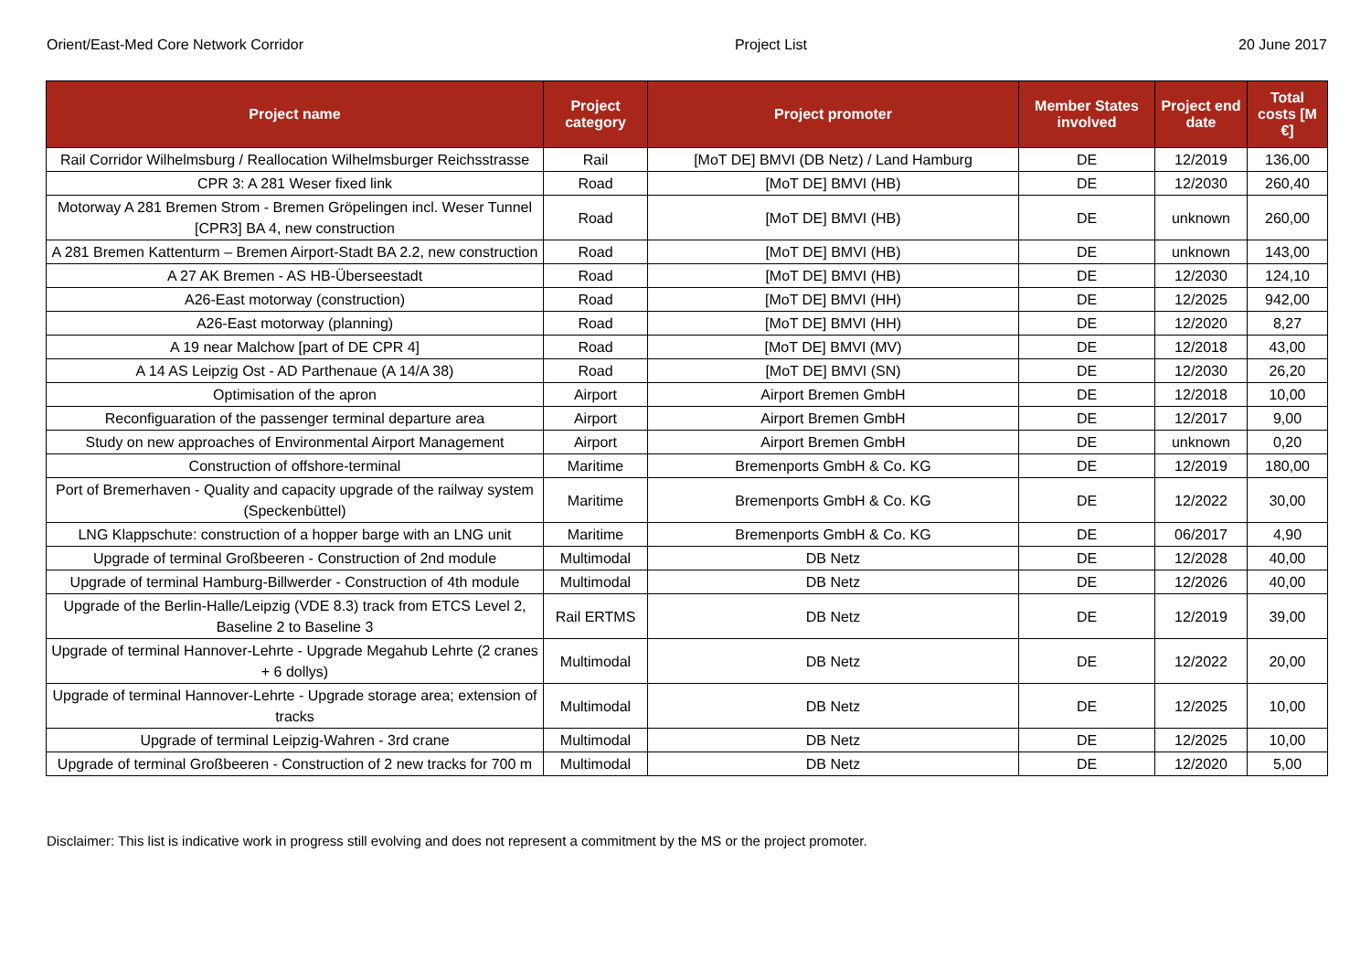Orient/East-Med Core Network Corridor Project List 20 June 2017
| Project name | Project category | Project promoter | Member States involved | Project end date | Total costs [M €] |
| --- | --- | --- | --- | --- | --- |
| Rail Corridor Wilhelmsburg / Reallocation Wilhelmsburger Reichsstrasse | Rail | [MoT DE] BMVI (DB Netz) / Land Hamburg | DE | 12/2019 | 136,00 |
| CPR 3: A 281 Weser fixed link | Road | [MoT DE] BMVI (HB) | DE | 12/2030 | 260,40 |
| Motorway A 281 Bremen Strom - Bremen Gröpelingen incl. Weser Tunnel [CPR3] BA 4, new construction | Road | [MoT DE] BMVI (HB) | DE | unknown | 260,00 |
| A 281 Bremen Kattenturm – Bremen Airport-Stadt BA 2.2, new construction | Road | [MoT DE] BMVI (HB) | DE | unknown | 143,00 |
| A 27 AK Bremen - AS HB-Überseestadt | Road | [MoT DE] BMVI (HB) | DE | 12/2030 | 124,10 |
| A26-East motorway (construction) | Road | [MoT DE] BMVI (HH) | DE | 12/2025 | 942,00 |
| A26-East motorway (planning) | Road | [MoT DE] BMVI (HH) | DE | 12/2020 | 8,27 |
| A 19 near Malchow [part of DE CPR 4] | Road | [MoT DE] BMVI (MV) | DE | 12/2018 | 43,00 |
| A 14 AS Leipzig Ost - AD Parthenaue (A 14/A 38) | Road | [MoT DE] BMVI (SN) | DE | 12/2030 | 26,20 |
| Optimisation of the apron | Airport | Airport Bremen GmbH | DE | 12/2018 | 10,00 |
| Reconfiguaration of the passenger terminal departure area | Airport | Airport Bremen GmbH | DE | 12/2017 | 9,00 |
| Study on new approaches of Environmental Airport Management | Airport | Airport Bremen GmbH | DE | unknown | 0,20 |
| Construction of offshore-terminal | Maritime | Bremenports GmbH & Co. KG | DE | 12/2019 | 180,00 |
| Port of Bremerhaven - Quality and capacity upgrade of the railway system (Speckenbüttel) | Maritime | Bremenports GmbH & Co. KG | DE | 12/2022 | 30,00 |
| LNG Klappschute: construction of a hopper barge with an LNG unit | Maritime | Bremenports GmbH & Co. KG | DE | 06/2017 | 4,90 |
| Upgrade of terminal Großbeeren - Construction of 2nd module | Multimodal | DB Netz | DE | 12/2028 | 40,00 |
| Upgrade of terminal Hamburg-Billwerder - Construction of 4th module | Multimodal | DB Netz | DE | 12/2026 | 40,00 |
| Upgrade of the Berlin-Halle/Leipzig (VDE 8.3) track from ETCS Level 2, Baseline 2 to Baseline 3 | Rail ERTMS | DB Netz | DE | 12/2019 | 39,00 |
| Upgrade of terminal Hannover-Lehrte - Upgrade Megahub Lehrte (2 cranes + 6 dollys) | Multimodal | DB Netz | DE | 12/2022 | 20,00 |
| Upgrade of terminal Hannover-Lehrte - Upgrade storage area; extension of tracks | Multimodal | DB Netz | DE | 12/2025 | 10,00 |
| Upgrade of terminal Leipzig-Wahren - 3rd crane | Multimodal | DB Netz | DE | 12/2025 | 10,00 |
| Upgrade of terminal Großbeeren - Construction of 2 new tracks for 700 m | Multimodal | DB Netz | DE | 12/2020 | 5,00 |
Disclaimer: This list is indicative work in progress still evolving and does not represent a commitment by the MS or the project promoter.